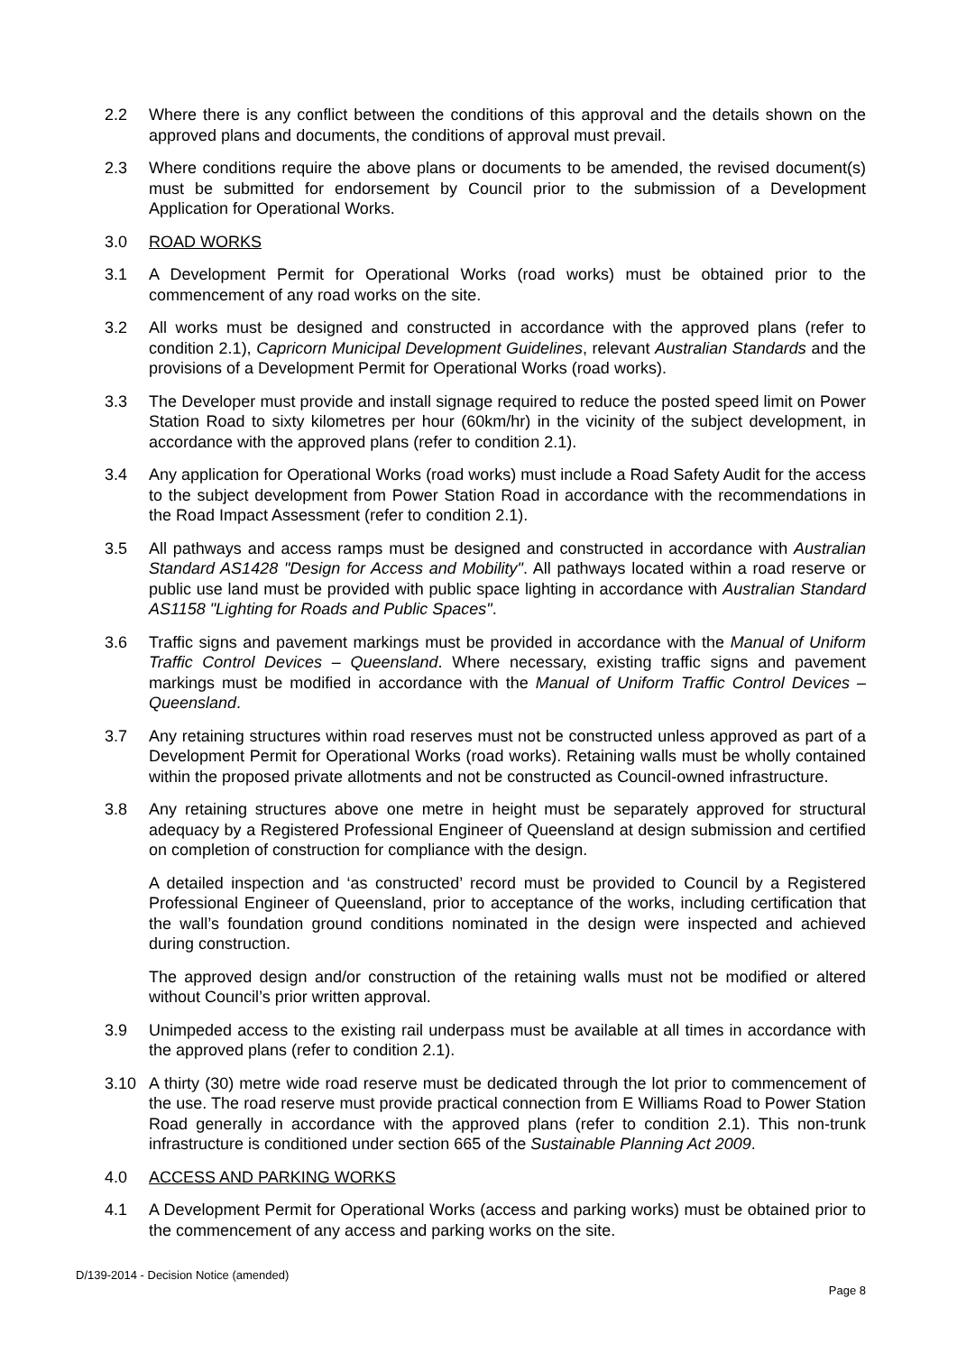2.2 Where there is any conflict between the conditions of this approval and the details shown on the approved plans and documents, the conditions of approval must prevail.
2.3 Where conditions require the above plans or documents to be amended, the revised document(s) must be submitted for endorsement by Council prior to the submission of a Development Application for Operational Works.
3.0 ROAD WORKS
3.1 A Development Permit for Operational Works (road works) must be obtained prior to the commencement of any road works on the site.
3.2 All works must be designed and constructed in accordance with the approved plans (refer to condition 2.1), Capricorn Municipal Development Guidelines, relevant Australian Standards and the provisions of a Development Permit for Operational Works (road works).
3.3 The Developer must provide and install signage required to reduce the posted speed limit on Power Station Road to sixty kilometres per hour (60km/hr) in the vicinity of the subject development, in accordance with the approved plans (refer to condition 2.1).
3.4 Any application for Operational Works (road works) must include a Road Safety Audit for the access to the subject development from Power Station Road in accordance with the recommendations in the Road Impact Assessment (refer to condition 2.1).
3.5 All pathways and access ramps must be designed and constructed in accordance with Australian Standard AS1428 "Design for Access and Mobility". All pathways located within a road reserve or public use land must be provided with public space lighting in accordance with Australian Standard AS1158 "Lighting for Roads and Public Spaces".
3.6 Traffic signs and pavement markings must be provided in accordance with the Manual of Uniform Traffic Control Devices – Queensland. Where necessary, existing traffic signs and pavement markings must be modified in accordance with the Manual of Uniform Traffic Control Devices – Queensland.
3.7 Any retaining structures within road reserves must not be constructed unless approved as part of a Development Permit for Operational Works (road works). Retaining walls must be wholly contained within the proposed private allotments and not be constructed as Council-owned infrastructure.
3.8 Any retaining structures above one metre in height must be separately approved for structural adequacy by a Registered Professional Engineer of Queensland at design submission and certified on completion of construction for compliance with the design.
A detailed inspection and ‘as constructed’ record must be provided to Council by a Registered Professional Engineer of Queensland, prior to acceptance of the works, including certification that the wall’s foundation ground conditions nominated in the design were inspected and achieved during construction.
The approved design and/or construction of the retaining walls must not be modified or altered without Council’s prior written approval.
3.9 Unimpeded access to the existing rail underpass must be available at all times in accordance with the approved plans (refer to condition 2.1).
3.10 A thirty (30) metre wide road reserve must be dedicated through the lot prior to commencement of the use. The road reserve must provide practical connection from E Williams Road to Power Station Road generally in accordance with the approved plans (refer to condition 2.1). This non-trunk infrastructure is conditioned under section 665 of the Sustainable Planning Act 2009.
4.0 ACCESS AND PARKING WORKS
4.1 A Development Permit for Operational Works (access and parking works) must be obtained prior to the commencement of any access and parking works on the site.
D/139-2014 - Decision Notice (amended)
Page 8